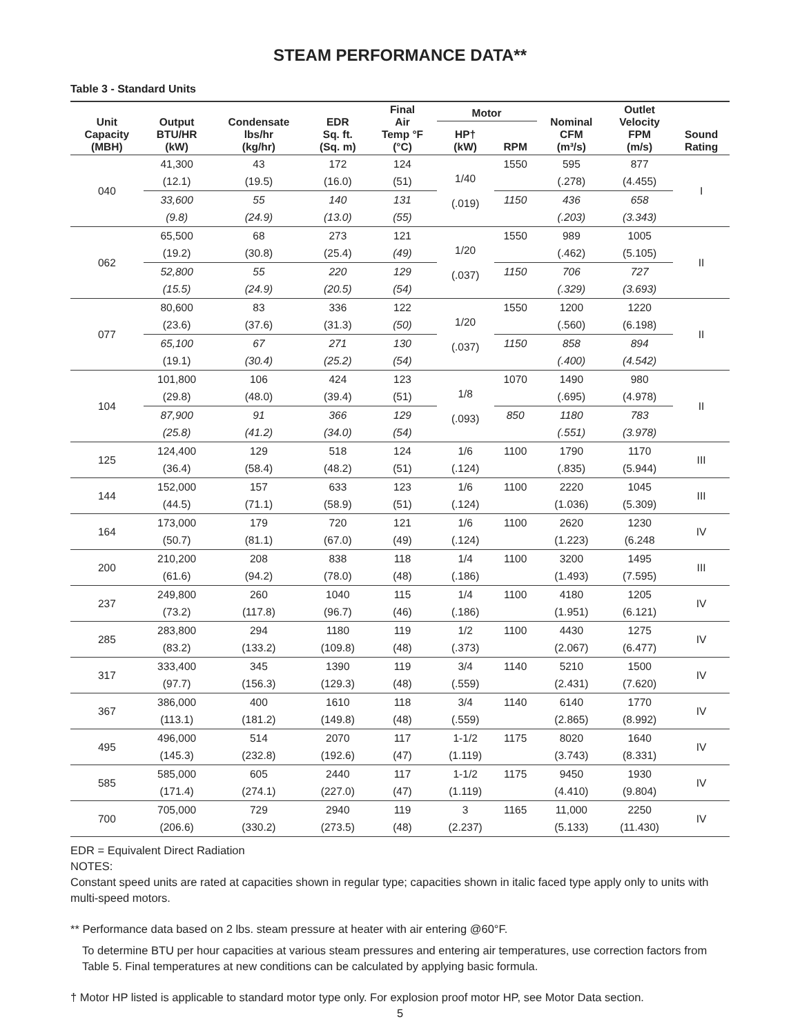STEAM PERFORMANCE DATA**
Table 3 - Standard Units
| Unit Capacity (MBH) | Output BTU/HR (kW) | Condensate lbs/hr (kg/hr) | EDR Sq. ft. (Sq. m) | Final Air Temp °F (°C) | Motor | | Nominal CFM (m³/s) | Outlet Velocity FPM (m/s) | Sound Rating |
| --- | --- | --- | --- | --- | --- | --- | --- | --- | --- |
| | | | | | HP† (kW) | RPM | | | |
| 040 | 41,300 | 43 | 172 | 124 | 1/40 (.019) | 1550 | 595 | 877 | I |
| | (12.1) | (19.5) | (16.0) | (51) | | | (.278) | (4.455) | |
| | 33,600 | 55 | 140 | 131 | | 1150 | 436 | 658 | |
| | (9.8) | (24.9) | (13.0) | (55) | | | (.203) | (3.343) | |
| 062 | 65,500 | 68 | 273 | 121 | 1/20 (.037) | 1550 | 989 | 1005 | II |
| | (19.2) | (30.8) | (25.4) | (49) | | | (.462) | (5.105) | |
| | 52,800 | 55 | 220 | 129 | | 1150 | 706 | 727 | |
| | (15.5) | (24.9) | (20.5) | (54) | | | (.329) | (3.693) | |
| 077 | 80,600 | 83 | 336 | 122 | 1/20 (.037) | 1550 | 1200 | 1220 | II |
| | (23.6) | (37.6) | (31.3) | (50) | | | (.560) | (6.198) | |
| | 65,100 | 67 | 271 | 130 | | 1150 | 858 | 894 | |
| | (19.1) | (30.4) | (25.2) | (54) | | | (.400) | (4.542) | |
| 104 | 101,800 | 106 | 424 | 123 | 1/8 (.093) | 1070 | 1490 | 980 | II |
| | (29.8) | (48.0) | (39.4) | (51) | | | (.695) | (4.978) | |
| | 87,900 | 91 | 366 | 129 | | 850 | 1180 | 783 | |
| | (25.8) | (41.2) | (34.0) | (54) | | | (.551) | (3.978) | |
| 125 | 124,400 | 129 | 518 | 124 | 1/6 | 1100 | 1790 | 1170 | III |
| | (36.4) | (58.4) | (48.2) | (51) | (.124) | | (.835) | (5.944) | |
| 144 | 152,000 | 157 | 633 | 123 | 1/6 | 1100 | 2220 | 1045 | III |
| | (44.5) | (71.1) | (58.9) | (51) | (.124) | | (1.036) | (5.309) | |
| 164 | 173,000 | 179 | 720 | 121 | 1/6 | 1100 | 2620 | 1230 | IV |
| | (50.7) | (81.1) | (67.0) | (49) | (.124) | | (1.223) | (6.248 | |
| 200 | 210,200 | 208 | 838 | 118 | 1/4 | 1100 | 3200 | 1495 | III |
| | (61.6) | (94.2) | (78.0) | (48) | (.186) | | (1.493) | (7.595) | |
| 237 | 249,800 | 260 | 1040 | 115 | 1/4 | 1100 | 4180 | 1205 | IV |
| | (73.2) | (117.8) | (96.7) | (46) | (.186) | | (1.951) | (6.121) | |
| 285 | 283,800 | 294 | 1180 | 119 | 1/2 | 1100 | 4430 | 1275 | IV |
| | (83.2) | (133.2) | (109.8) | (48) | (.373) | | (2.067) | (6.477) | |
| 317 | 333,400 | 345 | 1390 | 119 | 3/4 | 1140 | 5210 | 1500 | IV |
| | (97.7) | (156.3) | (129.3) | (48) | (.559) | | (2.431) | (7.620) | |
| 367 | 386,000 | 400 | 1610 | 118 | 3/4 | 1140 | 6140 | 1770 | IV |
| | (113.1) | (181.2) | (149.8) | (48) | (.559) | | (2.865) | (8.992) | |
| 495 | 496,000 | 514 | 2070 | 117 | 1-1/2 | 1175 | 8020 | 1640 | IV |
| | (145.3) | (232.8) | (192.6) | (47) | (1.119) | | (3.743) | (8.331) | |
| 585 | 585,000 | 605 | 2440 | 117 | 1-1/2 | 1175 | 9450 | 1930 | IV |
| | (171.4) | (274.1) | (227.0) | (47) | (1.119) | | (4.410) | (9.804) | |
| 700 | 705,000 | 729 | 2940 | 119 | 3 | 1165 | 11,000 | 2250 | IV |
| | (206.6) | (330.2) | (273.5) | (48) | (2.237) | | (5.133) | (11.430) | |
EDR = Equivalent Direct Radiation
NOTES:
Constant speed units are rated at capacities shown in regular type; capacities shown in italic faced type apply only to units with multi-speed motors.
** Performance data based on 2 lbs. steam pressure at heater with air entering @60°F.
To determine BTU per hour capacities at various steam pressures and entering air temperatures, use correction factors from Table 5. Final temperatures at new conditions can be calculated by applying basic formula.
† Motor HP listed is applicable to standard motor type only. For explosion proof motor HP, see Motor Data section.
5